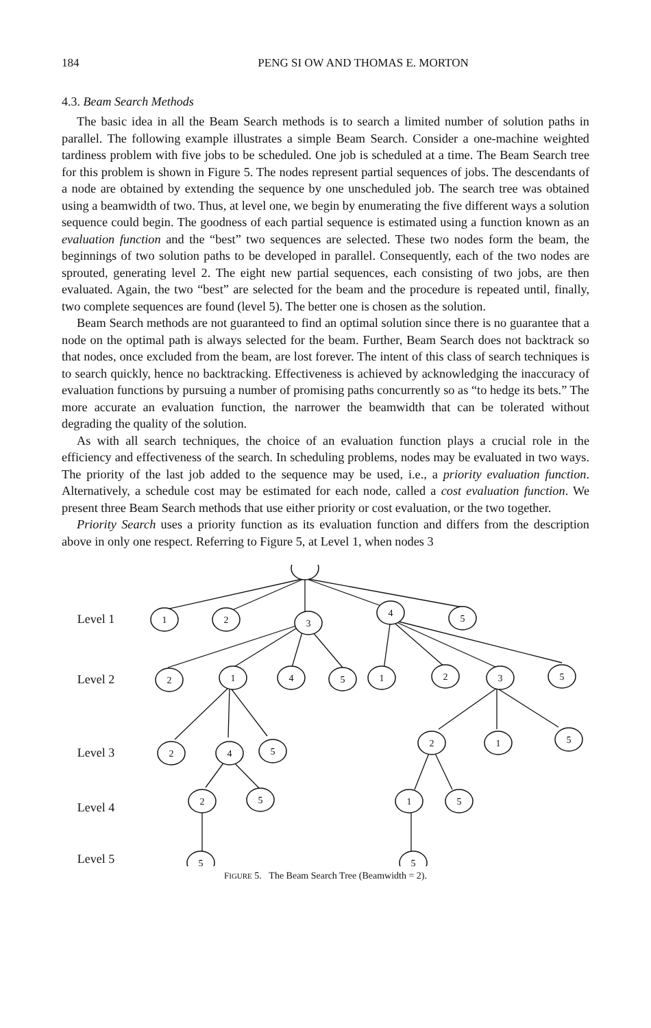184 PENG SI OW AND THOMAS E. MORTON
4.3. Beam Search Methods
The basic idea in all the Beam Search methods is to search a limited number of solution paths in parallel. The following example illustrates a simple Beam Search. Consider a one-machine weighted tardiness problem with five jobs to be scheduled. One job is scheduled at a time. The Beam Search tree for this problem is shown in Figure 5. The nodes represent partial sequences of jobs. The descendants of a node are obtained by extending the sequence by one unscheduled job. The search tree was obtained using a beamwidth of two. Thus, at level one, we begin by enumerating the five different ways a solution sequence could begin. The goodness of each partial sequence is estimated using a function known as an evaluation function and the “best” two sequences are selected. These two nodes form the beam, the beginnings of two solution paths to be developed in parallel. Consequently, each of the two nodes are sprouted, generating level 2. The eight new partial sequences, each consisting of two jobs, are then evaluated. Again, the two “best” are selected for the beam and the procedure is repeated until, finally, two complete sequences are found (level 5). The better one is chosen as the solution.
Beam Search methods are not guaranteed to find an optimal solution since there is no guarantee that a node on the optimal path is always selected for the beam. Further, Beam Search does not backtrack so that nodes, once excluded from the beam, are lost forever. The intent of this class of search techniques is to search quickly, hence no backtracking. Effectiveness is achieved by acknowledging the inaccuracy of evaluation functions by pursuing a number of promising paths concurrently so as “to hedge its bets.” The more accurate an evaluation function, the narrower the beamwidth that can be tolerated without degrading the quality of the solution.
As with all search techniques, the choice of an evaluation function plays a crucial role in the efficiency and effectiveness of the search. In scheduling problems, nodes may be evaluated in two ways. The priority of the last job added to the sequence may be used, i.e., a priority evaluation function. Alternatively, a schedule cost may be estimated for each node, called a cost evaluation function. We present three Beam Search methods that use either priority or cost evaluation, or the two together.
Priority Search uses a priority function as its evaluation function and differs from the description above in only one respect. Referring to Figure 5, at Level 1, when nodes 3
Level 1
Level 2
Level 3
Level 4
Level 5
1
2
3
4
5
2
1
4
5
1
2
3
5
2
4
5
2
1
5
2
5
1
5
5
5
FIGURE 5. The Beam Search Tree (Beamwidth = 2).